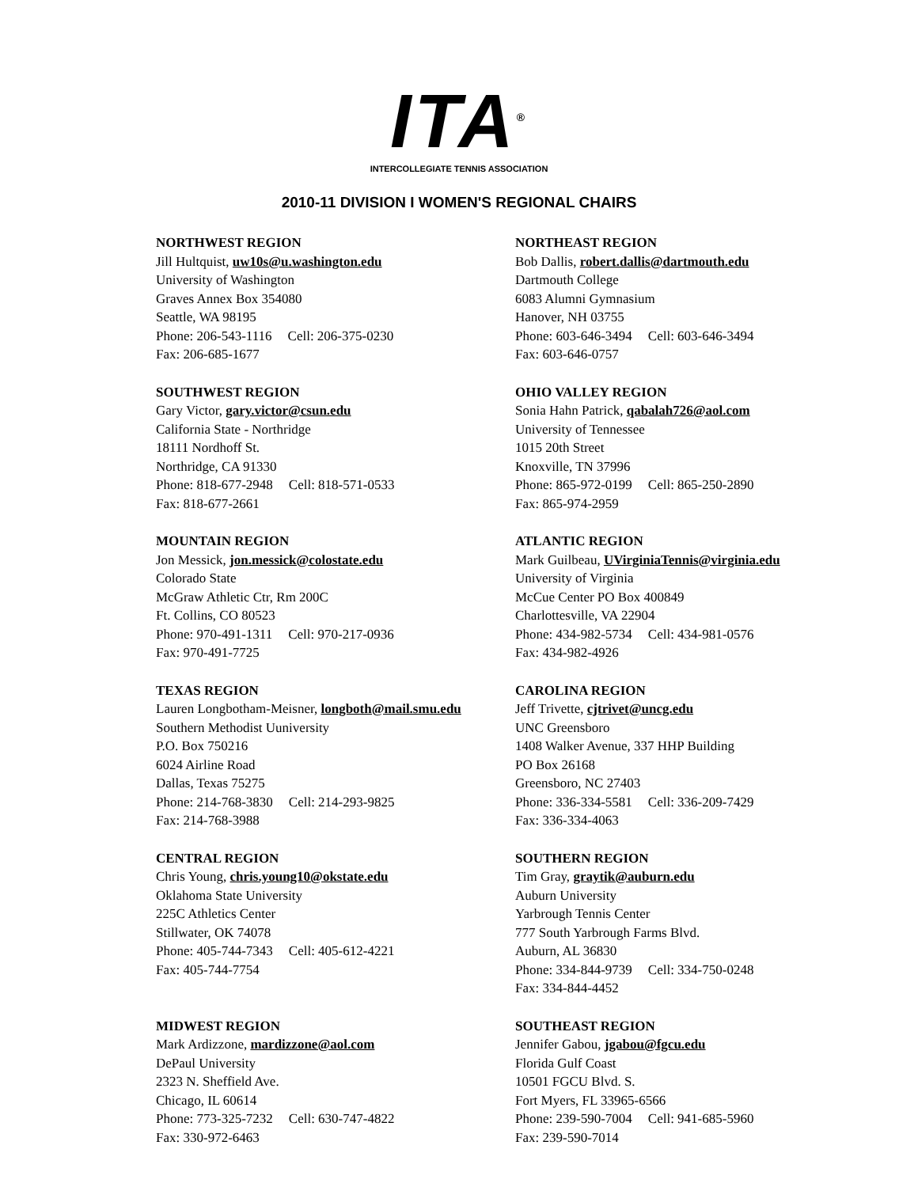ITA<sup>®</sup>
INTERCOLLEGIATE TENNIS ASSOCIATION
2010-11 DIVISION I WOMEN'S REGIONAL CHAIRS
NORTHWEST REGION
Jill Hultquist, uw10s@u.washington.edu
University of Washington
Graves Annex Box 354080
Seattle, WA 98195
Phone: 206-543-1116 Cell: 206-375-0230
Fax: 206-685-1677
NORTHEAST REGION
Bob Dallis, robert.dallis@dartmouth.edu
Dartmouth College
6083 Alumni Gymnasium
Hanover, NH 03755
Phone: 603-646-3494 Cell: 603-646-3494
Fax: 603-646-0757
SOUTHWEST REGION
Gary Victor, gary.victor@csun.edu
California State - Northridge
18111 Nordhoff St.
Northridge, CA 91330
Phone: 818-677-2948 Cell: 818-571-0533
Fax: 818-677-2661
OHIO VALLEY REGION
Sonia Hahn Patrick, qabalah726@aol.com
University of Tennessee
1015 20th Street
Knoxville, TN 37996
Phone: 865-972-0199 Cell: 865-250-2890
Fax: 865-974-2959
MOUNTAIN REGION
Jon Messick, jon.messick@colostate.edu
Colorado State
McGraw Athletic Ctr, Rm 200C
Ft. Collins, CO 80523
Phone: 970-491-1311 Cell: 970-217-0936
Fax: 970-491-7725
ATLANTIC REGION
Mark Guilbeau, UVirginiaTennis@virginia.edu
University of Virginia
McCue Center PO Box 400849
Charlottesville, VA 22904
Phone: 434-982-5734 Cell: 434-981-0576
Fax: 434-982-4926
TEXAS REGION
Lauren Longbotham-Meisner, longboth@mail.smu.edu
Southern Methodist Uuniversity
P.O. Box 750216
6024 Airline Road
Dallas, Texas 75275
Phone: 214-768-3830 Cell: 214-293-9825
Fax: 214-768-3988
CAROLINA REGION
Jeff Trivette, cjtrivet@uncg.edu
UNC Greensboro
1408 Walker Avenue, 337 HHP Building
PO Box 26168
Greensboro, NC 27403
Phone: 336-334-5581 Cell: 336-209-7429
Fax: 336-334-4063
CENTRAL REGION
Chris Young, chris.young10@okstate.edu
Oklahoma State University
225C Athletics Center
Stillwater, OK 74078
Phone: 405-744-7343 Cell: 405-612-4221
Fax: 405-744-7754
SOUTHERN REGION
Tim Gray, graytik@auburn.edu
Auburn University
Yarbrough Tennis Center
777 South Yarbrough Farms Blvd.
Auburn, AL 36830
Phone: 334-844-9739 Cell: 334-750-0248
Fax: 334-844-4452
MIDWEST REGION
Mark Ardizzone, mardizzone@aol.com
DePaul University
2323 N. Sheffield Ave.
Chicago, IL 60614
Phone: 773-325-7232 Cell: 630-747-4822
Fax: 330-972-6463
SOUTHEAST REGION
Jennifer Gabou, jgabou@fgcu.edu
Florida Gulf Coast
10501 FGCU Blvd. S.
Fort Myers, FL 33965-6566
Phone: 239-590-7004 Cell: 941-685-5960
Fax: 239-590-7014